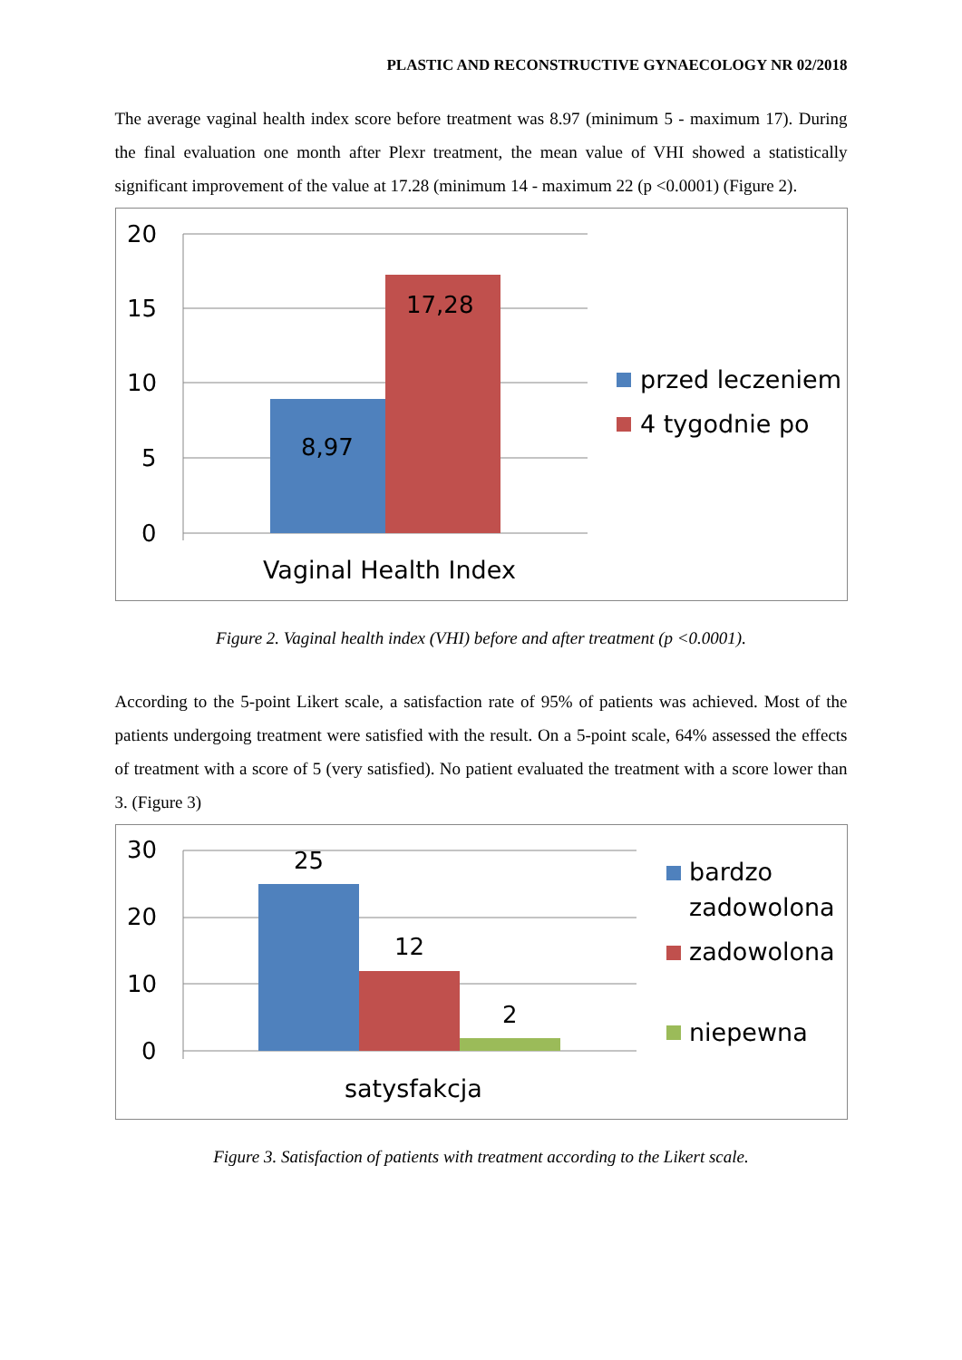PLASTIC AND RECONSTRUCTIVE GYNAECOLOGY NR 02/2018
The average vaginal health index score before treatment was 8.97 (minimum 5 - maximum 17). During the final evaluation one month after Plexr treatment, the mean value of VHI showed a statistically significant improvement of the value at 17.28 (minimum 14 - maximum 22 (p <0.0001) (Figure 2).
20
15
10
5
0
8,97
17,28
Vaginal Health Index
przed leczeniem
4 tygodnie po
Figure 2. Vaginal health index (VHI) before and after treatment (p <0.0001).
According to the 5-point Likert scale, a satisfaction rate of 95% of patients was achieved. Most of the patients undergoing treatment were satisfied with the result. On a 5-point scale, 64% assessed the effects of treatment with a score of 5 (very satisfied). No patient evaluated the treatment with a score lower than 3. (Figure 3)
30
20
10
0
25
12
2
satysfakcja
bardzo
zadowolona
zadowolona
niepewna
Figure 3. Satisfaction of patients with treatment according to the Likert scale.